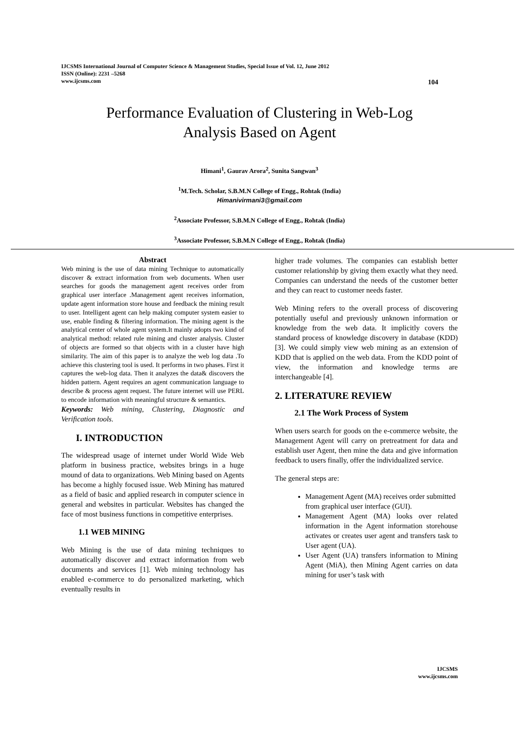IJCSMS International Journal of Computer Science & Management Studies, Special Issue of Vol. 12, June 2012
ISSN (Online): 2231 –5268
www.ijcsms.com
104
Performance Evaluation of Clustering in Web-Log
Analysis Based on Agent
Himani<sup>1</sup>, Gaurav Arora<sup>2</sup>, Sunita Sangwan<sup>3</sup>
<sup>1</sup> M.Tech. Scholar, S.B.M.N College of Engg., Rohtak (India)
Himanivirmani3@gmail.com
<sup>2</sup> Associate Professor, S.B.M.N College of Engg., Rohtak (India)
<sup>3</sup> Associate Professor, S.B.M.N College of Engg., Rohtak (India)
Abstract
Web mining is the use of data mining Technique to automatically discover & extract information from web documents. When user searches for goods the management agent receives order from graphical user interface .Management agent receives information, update agent information store house and feedback the mining result to user. Intelligent agent can help making computer system easier to use, enable finding & filtering information. The mining agent is the analytical center of whole agent system.It mainly adopts two kind of analytical method: related rule mining and cluster analysis. Cluster of objects are formed so that objects with in a cluster have high similarity. The aim of this paper is to analyze the web log data .To achieve this clustering tool is used. It performs in two phases. First it captures the web-log data. Then it analyzes the data& discovers the hidden pattern. Agent requires an agent communication language to describe & process agent request. The future internet will use PERL to encode information with meaningful structure & semantics.
Keywords: Web mining, Clustering, Diagnostic and Verification tools.
I. INTRODUCTION
The widespread usage of internet under World Wide Web platform in business practice, websites brings in a huge mound of data to organizations. Web Mining based on Agents has become a highly focused issue. Web Mining has matured as a field of basic and applied research in computer science in general and websites in particular. Websites has changed the face of most business functions in competitive enterprises.
1.1 WEB MINING
Web Mining is the use of data mining techniques to automatically discover and extract information from web documents and services [1]. Web mining technology has enabled e-commerce to do personalized marketing, which eventually results in
higher trade volumes. The companies can establish better customer relationship by giving them exactly what they need. Companies can understand the needs of the customer better and they can react to customer needs faster.
Web Mining refers to the overall process of discovering potentially useful and previously unknown information or knowledge from the web data. It implicitly covers the standard process of knowledge discovery in database (KDD) [3]. We could simply view web mining as an extension of KDD that is applied on the web data. From the KDD point of view, the information and knowledge terms are interchangeable [4].
2. LITERATURE REVIEW
2.1 The Work Process of System
When users search for goods on the e-commerce website, the Management Agent will carry on pretreatment for data and establish user Agent, then mine the data and give information feedback to users finally, offer the individualized service.
The general steps are:
Management Agent (MA) receives order submitted from graphical user interface (GUI).
Management Agent (MA) looks over related information in the Agent information storehouse activates or creates user agent and transfers task to User agent (UA).
User Agent (UA) transfers information to Mining Agent (MiA), then Mining Agent carries on data mining for user’s task with
IJCSMS
www.ijcsms.com